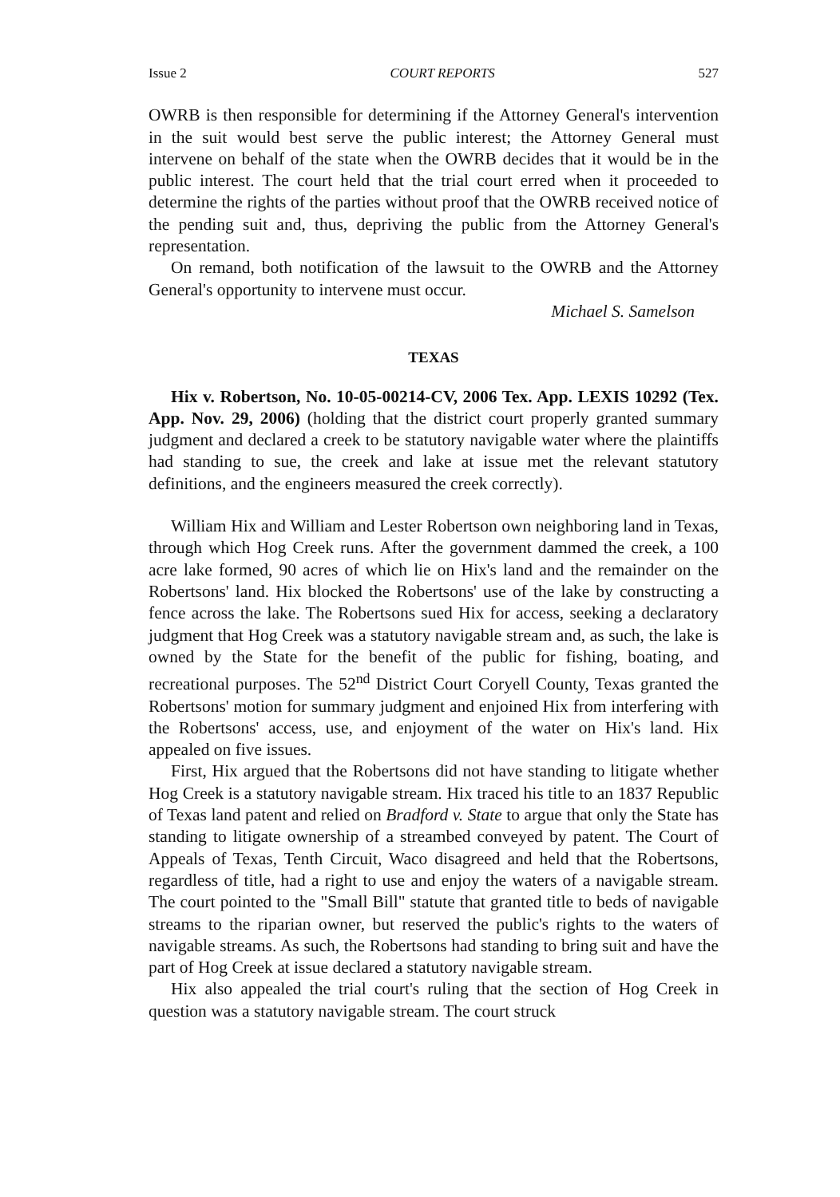Issue 2 COURT REPORTS 527
OWRB is then responsible for determining if the Attorney General's intervention in the suit would best serve the public interest; the Attorney General must intervene on behalf of the state when the OWRB decides that it would be in the public interest. The court held that the trial court erred when it proceeded to determine the rights of the parties without proof that the OWRB received notice of the pending suit and, thus, depriving the public from the Attorney General's representation.
On remand, both notification of the lawsuit to the OWRB and the Attorney General's opportunity to intervene must occur.
Michael S. Samelson
TEXAS
Hix v. Robertson, No. 10-05-00214-CV, 2006 Tex. App. LEXIS 10292 (Tex. App. Nov. 29, 2006) (holding that the district court properly granted summary judgment and declared a creek to be statutory navigable water where the plaintiffs had standing to sue, the creek and lake at issue met the relevant statutory definitions, and the engineers measured the creek correctly).
William Hix and William and Lester Robertson own neighboring land in Texas, through which Hog Creek runs. After the government dammed the creek, a 100 acre lake formed, 90 acres of which lie on Hix's land and the remainder on the Robertsons' land. Hix blocked the Robertsons' use of the lake by constructing a fence across the lake. The Robertsons sued Hix for access, seeking a declaratory judgment that Hog Creek was a statutory navigable stream and, as such, the lake is owned by the State for the benefit of the public for fishing, boating, and recreational purposes. The 52<sup>nd</sup> District Court Coryell County, Texas granted the Robertsons' motion for summary judgment and enjoined Hix from interfering with the Robertsons' access, use, and enjoyment of the water on Hix's land. Hix appealed on five issues.
First, Hix argued that the Robertsons did not have standing to litigate whether Hog Creek is a statutory navigable stream. Hix traced his title to an 1837 Republic of Texas land patent and relied on Bradford v. State to argue that only the State has standing to litigate ownership of a streambed conveyed by patent. The Court of Appeals of Texas, Tenth Circuit, Waco disagreed and held that the Robertsons, regardless of title, had a right to use and enjoy the waters of a navigable stream. The court pointed to the "Small Bill" statute that granted title to beds of navigable streams to the riparian owner, but reserved the public's rights to the waters of navigable streams. As such, the Robertsons had standing to bring suit and have the part of Hog Creek at issue declared a statutory navigable stream.
Hix also appealed the trial court's ruling that the section of Hog Creek in question was a statutory navigable stream. The court struck